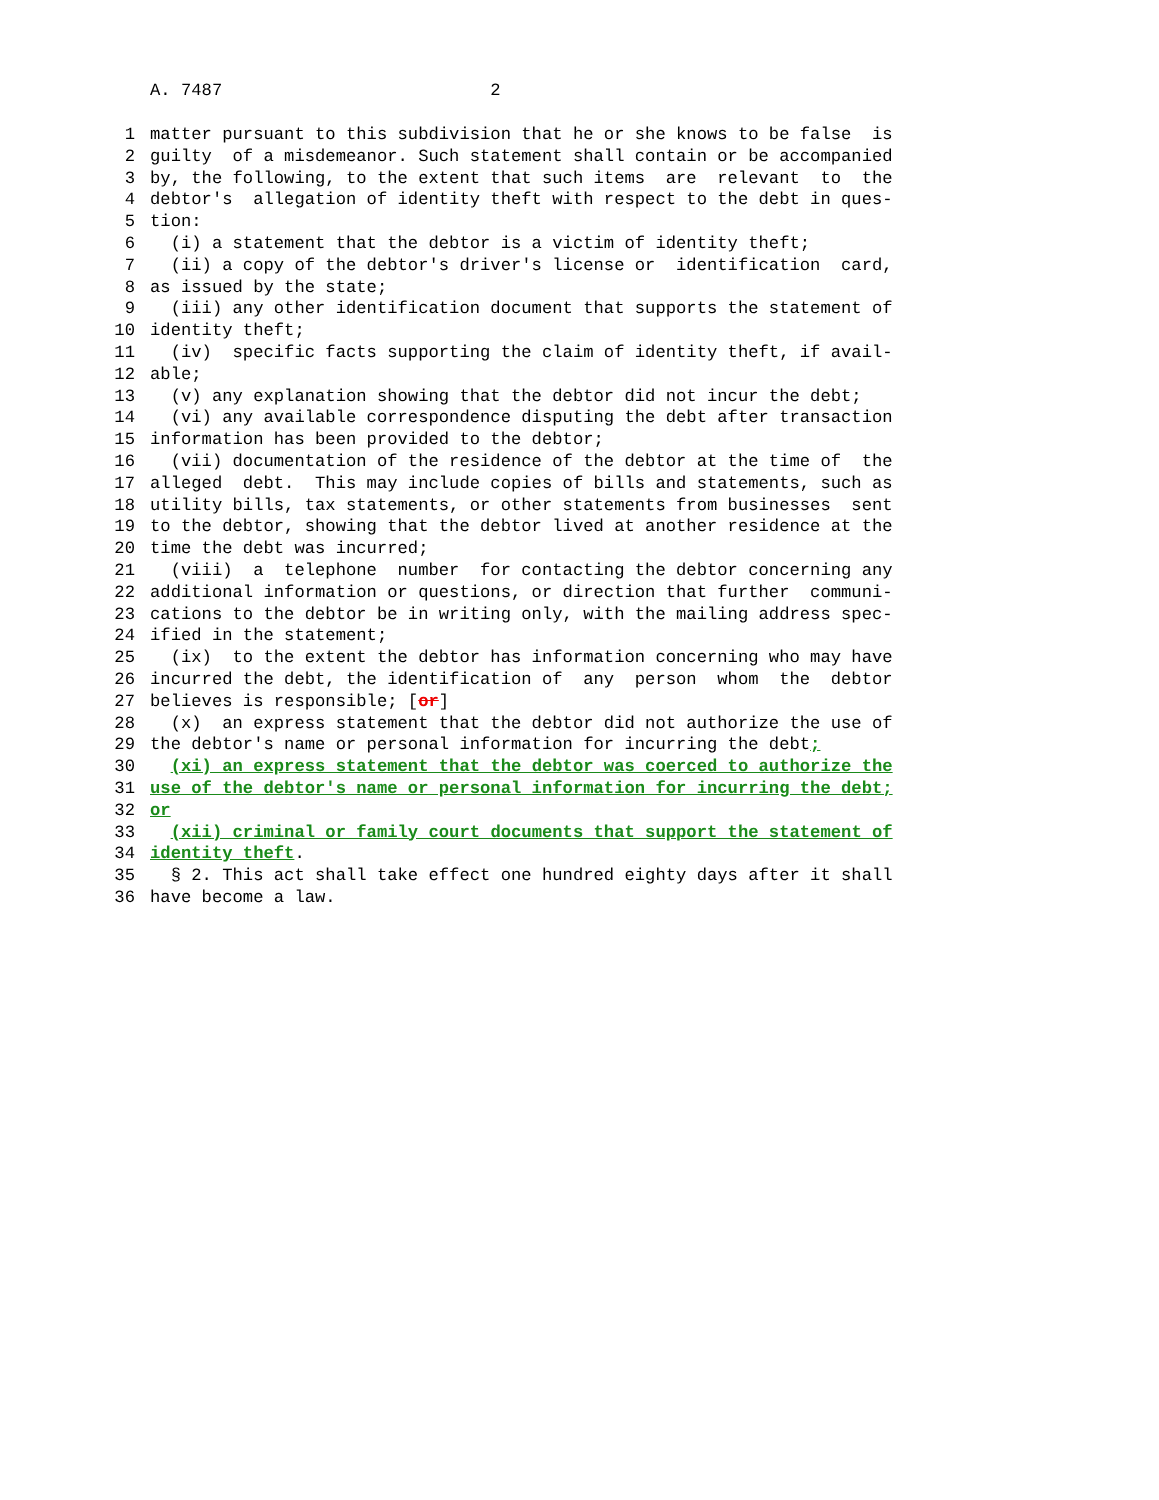A. 7487 2
1 matter pursuant to this subdivision that he or she knows to be false is
2 guilty of a misdemeanor. Such statement shall contain or be accompanied
3 by, the following, to the extent that such items are relevant to the
4 debtor's allegation of identity theft with respect to the debt in ques-
5 tion:
6 (i) a statement that the debtor is a victim of identity theft;
7 (ii) a copy of the debtor's driver's license or identification card,
8 as issued by the state;
9 (iii) any other identification document that supports the statement of
10 identity theft;
11 (iv) specific facts supporting the claim of identity theft, if avail-
12 able;
13 (v) any explanation showing that the debtor did not incur the debt;
14 (vi) any available correspondence disputing the debt after transaction
15 information has been provided to the debtor;
16 (vii) documentation of the residence of the debtor at the time of the
17 alleged debt. This may include copies of bills and statements, such as
18 utility bills, tax statements, or other statements from businesses sent
19 to the debtor, showing that the debtor lived at another residence at the
20 time the debt was incurred;
21 (viii) a telephone number for contacting the debtor concerning any
22 additional information or questions, or direction that further communi-
23 cations to the debtor be in writing only, with the mailing address spec-
24 ified in the statement;
25 (ix) to the extent the debtor has information concerning who may have
26 incurred the debt, the identification of any person whom the debtor
27 believes is responsible; [or]
28 (x) an express statement that the debtor did not authorize the use of
29 the debtor's name or personal information for incurring the debt;
30 (xi) an express statement that the debtor was coerced to authorize the
31 use of the debtor's name or personal information for incurring the debt;
32 or
33 (xii) criminal or family court documents that support the statement of
34 identity theft.
35 § 2. This act shall take effect one hundred eighty days after it shall
36 have become a law.